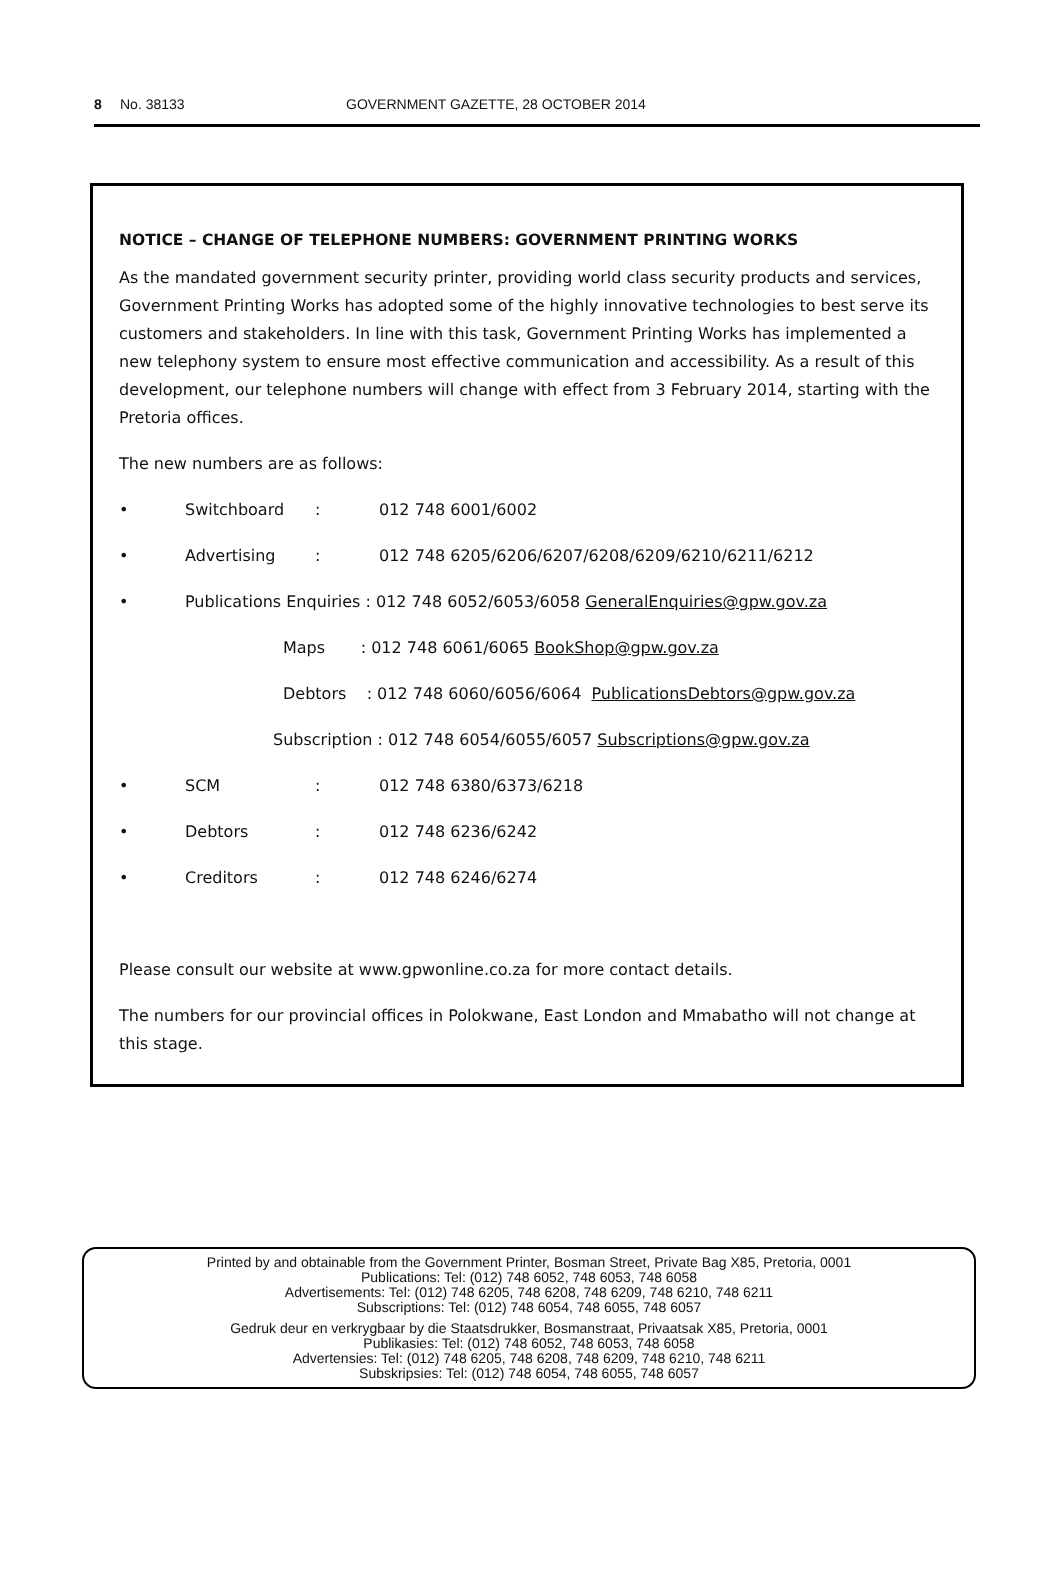8 No. 38133 GOVERNMENT GAZETTE, 28 OCTOBER 2014
NOTICE – CHANGE OF TELEPHONE NUMBERS: GOVERNMENT PRINTING WORKS
As the mandated government security printer, providing world class security products and services, Government Printing Works has adopted some of the highly innovative technologies to best serve its customers and stakeholders. In line with this task, Government Printing Works has implemented a new telephony system to ensure most effective communication and accessibility. As a result of this development, our telephone numbers will change with effect from 3 February 2014, starting with the Pretoria offices.
The new numbers are as follows:
• Switchboard: 012 748 6001/6002
• Advertising: 012 748 6205/6206/6207/6208/6209/6210/6211/6212
• Publications Enquiries : 012 748 6052/6053/6058 GeneralEnquiries@gpw.gov.za
Maps : 012 748 6061/6065 BookShop@gpw.gov.za
Debtors : 012 748 6060/6056/6064 PublicationsDebtors@gpw.gov.za
Subscription : 012 748 6054/6055/6057 Subscriptions@gpw.gov.za
• SCM: 012 748 6380/6373/6218
• Debtors: 012 748 6236/6242
• Creditors: 012 748 6246/6274
Please consult our website at www.gpwonline.co.za for more contact details.
The numbers for our provincial offices in Polokwane, East London and Mmabatho will not change at this stage.
Printed by and obtainable from the Government Printer, Bosman Street, Private Bag X85, Pretoria, 0001
Publications: Tel: (012) 748 6052, 748 6053, 748 6058
Advertisements: Tel: (012) 748 6205, 748 6208, 748 6209, 748 6210, 748 6211
Subscriptions: Tel: (012) 748 6054, 748 6055, 748 6057
Gedruk deur en verkrygbaar by die Staatsdrukker, Bosmanstraat, Privaatsak X85, Pretoria, 0001
Publikasies: Tel: (012) 748 6052, 748 6053, 748 6058
Advertensies: Tel: (012) 748 6205, 748 6208, 748 6209, 748 6210, 748 6211
Subskripsies: Tel: (012) 748 6054, 748 6055, 748 6057